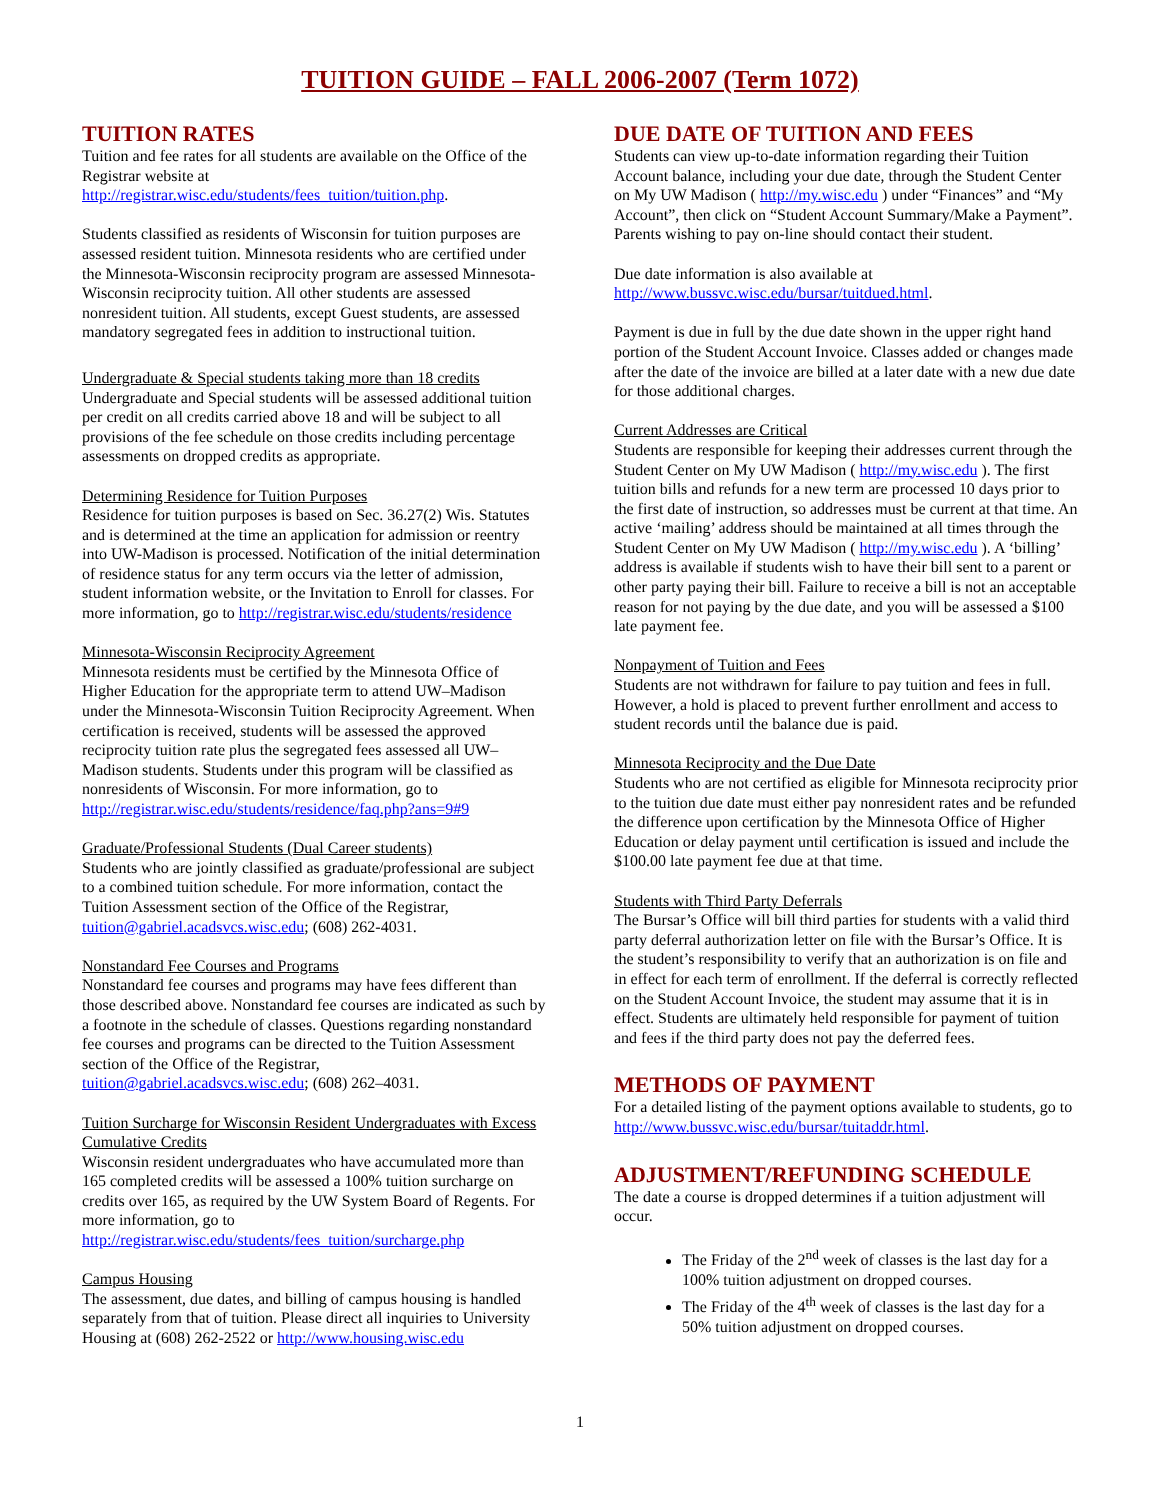TUITION GUIDE – FALL 2006-2007 (Term 1072)
TUITION RATES
Tuition and fee rates for all students are available on the Office of the Registrar website at http://registrar.wisc.edu/students/fees_tuition/tuition.php.
Students classified as residents of Wisconsin for tuition purposes are assessed resident tuition. Minnesota residents who are certified under the Minnesota-Wisconsin reciprocity program are assessed Minnesota-Wisconsin reciprocity tuition. All other students are assessed nonresident tuition. All students, except Guest students, are assessed mandatory segregated fees in addition to instructional tuition.
Undergraduate & Special students taking more than 18 credits
Undergraduate and Special students will be assessed additional tuition per credit on all credits carried above 18 and will be subject to all provisions of the fee schedule on those credits including percentage assessments on dropped credits as appropriate.
Determining Residence for Tuition Purposes
Residence for tuition purposes is based on Sec. 36.27(2) Wis. Statutes and is determined at the time an application for admission or reentry into UW-Madison is processed. Notification of the initial determination of residence status for any term occurs via the letter of admission, student information website, or the Invitation to Enroll for classes. For more information, go to http://registrar.wisc.edu/students/residence
Minnesota-Wisconsin Reciprocity Agreement
Minnesota residents must be certified by the Minnesota Office of Higher Education for the appropriate term to attend UW–Madison under the Minnesota-Wisconsin Tuition Reciprocity Agreement. When certification is received, students will be assessed the approved reciprocity tuition rate plus the segregated fees assessed all UW–Madison students. Students under this program will be classified as nonresidents of Wisconsin. For more information, go to http://registrar.wisc.edu/students/residence/faq.php?ans=9#9
Graduate/Professional Students (Dual Career students)
Students who are jointly classified as graduate/professional are subject to a combined tuition schedule. For more information, contact the Tuition Assessment section of the Office of the Registrar, tuition@gabriel.acadsvcs.wisc.edu; (608) 262-4031.
Nonstandard Fee Courses and Programs
Nonstandard fee courses and programs may have fees different than those described above. Nonstandard fee courses are indicated as such by a footnote in the schedule of classes. Questions regarding nonstandard fee courses and programs can be directed to the Tuition Assessment section of the Office of the Registrar, tuition@gabriel.acadsvcs.wisc.edu; (608) 262–4031.
Tuition Surcharge for Wisconsin Resident Undergraduates with Excess Cumulative Credits
Wisconsin resident undergraduates who have accumulated more than 165 completed credits will be assessed a 100% tuition surcharge on credits over 165, as required by the UW System Board of Regents. For more information, go to http://registrar.wisc.edu/students/fees_tuition/surcharge.php
Campus Housing
The assessment, due dates, and billing of campus housing is handled separately from that of tuition. Please direct all inquiries to University Housing at (608) 262-2522 or http://www.housing.wisc.edu
DUE DATE OF TUITION AND FEES
Students can view up-to-date information regarding their Tuition Account balance, including your due date, through the Student Center on My UW Madison ( http://my.wisc.edu ) under “Finances” and “My Account”, then click on “Student Account Summary/Make a Payment”. Parents wishing to pay on-line should contact their student.
Due date information is also available at http://www.bussvc.wisc.edu/bursar/tuitdued.html.
Payment is due in full by the due date shown in the upper right hand portion of the Student Account Invoice. Classes added or changes made after the date of the invoice are billed at a later date with a new due date for those additional charges.
Current Addresses are Critical
Students are responsible for keeping their addresses current through the Student Center on My UW Madison ( http://my.wisc.edu ). The first tuition bills and refunds for a new term are processed 10 days prior to the first date of instruction, so addresses must be current at that time. An active ‘mailing’ address should be maintained at all times through the Student Center on My UW Madison ( http://my.wisc.edu ). A ‘billing’ address is available if students wish to have their bill sent to a parent or other party paying their bill. Failure to receive a bill is not an acceptable reason for not paying by the due date, and you will be assessed a $100 late payment fee.
Nonpayment of Tuition and Fees
Students are not withdrawn for failure to pay tuition and fees in full. However, a hold is placed to prevent further enrollment and access to student records until the balance due is paid.
Minnesota Reciprocity and the Due Date
Students who are not certified as eligible for Minnesota reciprocity prior to the tuition due date must either pay nonresident rates and be refunded the difference upon certification by the Minnesota Office of Higher Education or delay payment until certification is issued and include the $100.00 late payment fee due at that time.
Students with Third Party Deferrals
The Bursar’s Office will bill third parties for students with a valid third party deferral authorization letter on file with the Bursar’s Office. It is the student’s responsibility to verify that an authorization is on file and in effect for each term of enrollment. If the deferral is correctly reflected on the Student Account Invoice, the student may assume that it is in effect. Students are ultimately held responsible for payment of tuition and fees if the third party does not pay the deferred fees.
METHODS OF PAYMENT
For a detailed listing of the payment options available to students, go to http://www.bussvc.wisc.edu/bursar/tuitaddr.html.
ADJUSTMENT/REFUNDING SCHEDULE
The date a course is dropped determines if a tuition adjustment will occur.
The Friday of the 2<sup>nd</sup> week of classes is the last day for a 100% tuition adjustment on dropped courses.
The Friday of the 4<sup>th</sup> week of classes is the last day for a 50% tuition adjustment on dropped courses.
1